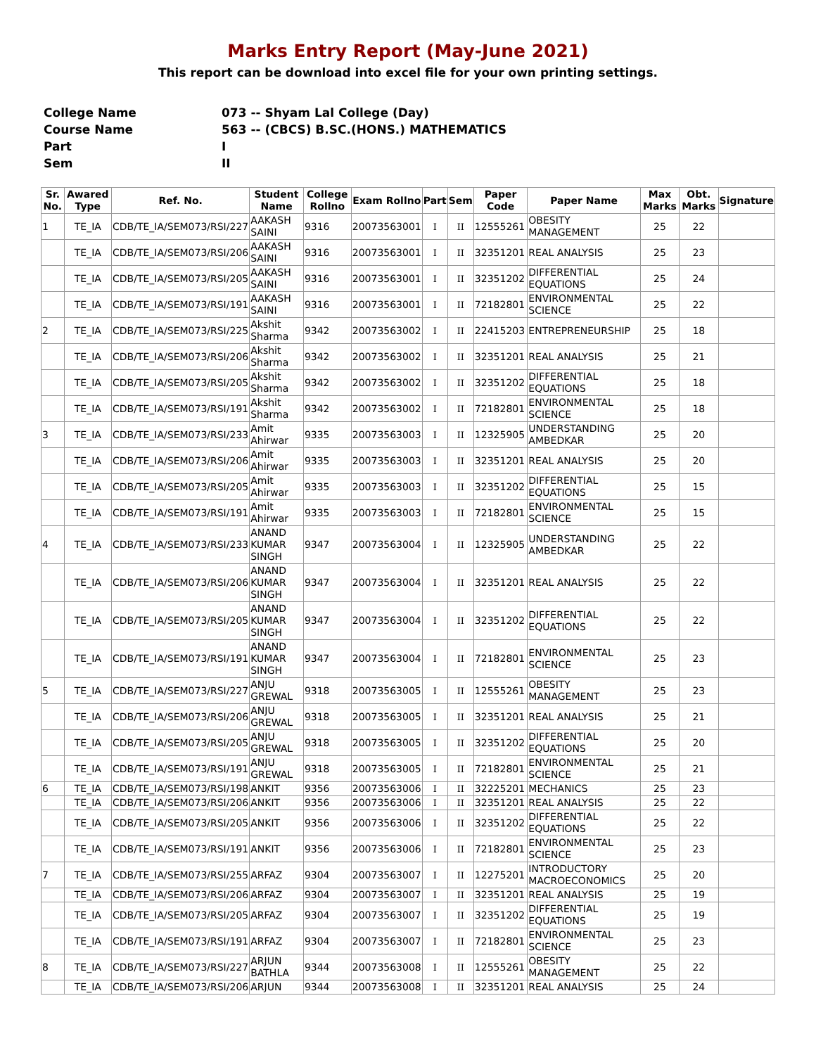Marks Entry Report (May-June 2021)
This report can be download into excel file for your own printing settings.
| College Name | 073 -- Shyam Lal College (Day) |
| Course Name | 563 -- (CBCS) B.SC.(HONS.) MATHEMATICS |
| Part | I |
| Sem | II |
| Sr. No. | Awared Type | Ref. No. | Student Name | College Rollno | Exam Rollno | Part | Sem | Paper Code | Paper Name | Max Marks | Obt. Marks | Signature |
| --- | --- | --- | --- | --- | --- | --- | --- | --- | --- | --- | --- | --- |
| 1 | TE_IA | CDB/TE_IA/SEM073/RSI/227 | AAKASH SAINI | 9316 | 20073563001 | I | II | 12555261 | OBESITY MANAGEMENT | 25 | 22 | |
| | TE_IA | CDB/TE_IA/SEM073/RSI/206 | AAKASH SAINI | 9316 | 20073563001 | I | II | 32351201 | REAL ANALYSIS | 25 | 23 | |
| | TE_IA | CDB/TE_IA/SEM073/RSI/205 | AAKASH SAINI | 9316 | 20073563001 | I | II | 32351202 | DIFFERENTIAL EQUATIONS | 25 | 24 | |
| | TE_IA | CDB/TE_IA/SEM073/RSI/191 | AAKASH SAINI | 9316 | 20073563001 | I | II | 72182801 | ENVIRONMENTAL SCIENCE | 25 | 22 | |
| 2 | TE_IA | CDB/TE_IA/SEM073/RSI/225 | Akshit Sharma | 9342 | 20073563002 | I | II | 22415203 | ENTREPRENEURSHIP | 25 | 18 | |
| | TE_IA | CDB/TE_IA/SEM073/RSI/206 | Akshit Sharma | 9342 | 20073563002 | I | II | 32351201 | REAL ANALYSIS | 25 | 21 | |
| | TE_IA | CDB/TE_IA/SEM073/RSI/205 | Akshit Sharma | 9342 | 20073563002 | I | II | 32351202 | DIFFERENTIAL EQUATIONS | 25 | 18 | |
| | TE_IA | CDB/TE_IA/SEM073/RSI/191 | Akshit Sharma | 9342 | 20073563002 | I | II | 72182801 | ENVIRONMENTAL SCIENCE | 25 | 18 | |
| 3 | TE_IA | CDB/TE_IA/SEM073/RSI/233 | Amit Ahirwar | 9335 | 20073563003 | I | II | 12325905 | UNDERSTANDING AMBEDKAR | 25 | 20 | |
| | TE_IA | CDB/TE_IA/SEM073/RSI/206 | Amit Ahirwar | 9335 | 20073563003 | I | II | 32351201 | REAL ANALYSIS | 25 | 20 | |
| | TE_IA | CDB/TE_IA/SEM073/RSI/205 | Amit Ahirwar | 9335 | 20073563003 | I | II | 32351202 | DIFFERENTIAL EQUATIONS | 25 | 15 | |
| | TE_IA | CDB/TE_IA/SEM073/RSI/191 | Amit Ahirwar | 9335 | 20073563003 | I | II | 72182801 | ENVIRONMENTAL SCIENCE | 25 | 15 | |
| 4 | TE_IA | CDB/TE_IA/SEM073/RSI/233 | ANAND KUMAR SINGH | 9347 | 20073563004 | I | II | 12325905 | UNDERSTANDING AMBEDKAR | 25 | 22 | |
| | TE_IA | CDB/TE_IA/SEM073/RSI/206 | ANAND KUMAR SINGH | 9347 | 20073563004 | I | II | 32351201 | REAL ANALYSIS | 25 | 22 | |
| | TE_IA | CDB/TE_IA/SEM073/RSI/205 | ANAND KUMAR SINGH | 9347 | 20073563004 | I | II | 32351202 | DIFFERENTIAL EQUATIONS | 25 | 22 | |
| | TE_IA | CDB/TE_IA/SEM073/RSI/191 | ANAND KUMAR SINGH | 9347 | 20073563004 | I | II | 72182801 | ENVIRONMENTAL SCIENCE | 25 | 23 | |
| 5 | TE_IA | CDB/TE_IA/SEM073/RSI/227 | ANJU GREWAL | 9318 | 20073563005 | I | II | 12555261 | OBESITY MANAGEMENT | 25 | 23 | |
| | TE_IA | CDB/TE_IA/SEM073/RSI/206 | ANJU GREWAL | 9318 | 20073563005 | I | II | 32351201 | REAL ANALYSIS | 25 | 21 | |
| | TE_IA | CDB/TE_IA/SEM073/RSI/205 | ANJU GREWAL | 9318 | 20073563005 | I | II | 32351202 | DIFFERENTIAL EQUATIONS | 25 | 20 | |
| | TE_IA | CDB/TE_IA/SEM073/RSI/191 | ANJU GREWAL | 9318 | 20073563005 | I | II | 72182801 | ENVIRONMENTAL SCIENCE | 25 | 21 | |
| 6 | TE_IA | CDB/TE_IA/SEM073/RSI/198 | ANKIT | 9356 | 20073563006 | I | II | 32225201 | MECHANICS | 25 | 23 | |
| | TE_IA | CDB/TE_IA/SEM073/RSI/206 | ANKIT | 9356 | 20073563006 | I | II | 32351201 | REAL ANALYSIS | 25 | 22 | |
| | TE_IA | CDB/TE_IA/SEM073/RSI/205 | ANKIT | 9356 | 20073563006 | I | II | 32351202 | DIFFERENTIAL EQUATIONS | 25 | 22 | |
| | TE_IA | CDB/TE_IA/SEM073/RSI/191 | ANKIT | 9356 | 20073563006 | I | II | 72182801 | ENVIRONMENTAL SCIENCE | 25 | 23 | |
| 7 | TE_IA | CDB/TE_IA/SEM073/RSI/255 | ARFAZ | 9304 | 20073563007 | I | II | 12275201 | INTRODUCTORY MACROECONOMICS | 25 | 20 | |
| | TE_IA | CDB/TE_IA/SEM073/RSI/206 | ARFAZ | 9304 | 20073563007 | I | II | 32351201 | REAL ANALYSIS | 25 | 19 | |
| | TE_IA | CDB/TE_IA/SEM073/RSI/205 | ARFAZ | 9304 | 20073563007 | I | II | 32351202 | DIFFERENTIAL EQUATIONS | 25 | 19 | |
| | TE_IA | CDB/TE_IA/SEM073/RSI/191 | ARFAZ | 9304 | 20073563007 | I | II | 72182801 | ENVIRONMENTAL SCIENCE | 25 | 23 | |
| 8 | TE_IA | CDB/TE_IA/SEM073/RSI/227 | ARJUN BATHLA | 9344 | 20073563008 | I | II | 12555261 | OBESITY MANAGEMENT | 25 | 22 | |
| | TE_IA | CDB/TE_IA/SEM073/RSI/206 | ARJUN | 9344 | 20073563008 | I | II | 32351201 | REAL ANALYSIS | 25 | 24 | |